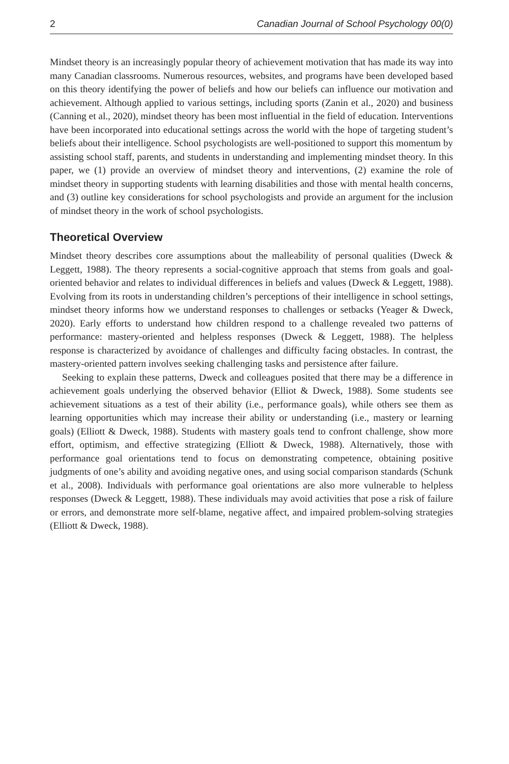2 Canadian Journal of School Psychology 00(0)
Mindset theory is an increasingly popular theory of achievement motivation that has made its way into many Canadian classrooms. Numerous resources, websites, and programs have been developed based on this theory identifying the power of beliefs and how our beliefs can influence our motivation and achievement. Although applied to various settings, including sports (Zanin et al., 2020) and business (Canning et al., 2020), mindset theory has been most influential in the field of education. Interventions have been incorporated into educational settings across the world with the hope of targeting student’s beliefs about their intelligence. School psychologists are well-positioned to support this momentum by assisting school staff, parents, and students in understanding and implementing mindset theory. In this paper, we (1) provide an overview of mindset theory and interventions, (2) examine the role of mindset theory in supporting students with learning disabilities and those with mental health concerns, and (3) outline key considerations for school psychologists and provide an argument for the inclusion of mindset theory in the work of school psychologists.
Theoretical Overview
Mindset theory describes core assumptions about the malleability of personal qualities (Dweck & Leggett, 1988). The theory represents a social-cognitive approach that stems from goals and goal-oriented behavior and relates to individual differences in beliefs and values (Dweck & Leggett, 1988). Evolving from its roots in understanding children’s perceptions of their intelligence in school settings, mindset theory informs how we understand responses to challenges or setbacks (Yeager & Dweck, 2020). Early efforts to understand how children respond to a challenge revealed two patterns of performance: mastery-oriented and helpless responses (Dweck & Leggett, 1988). The helpless response is characterized by avoidance of challenges and difficulty facing obstacles. In contrast, the mastery-oriented pattern involves seeking challenging tasks and persistence after failure.
Seeking to explain these patterns, Dweck and colleagues posited that there may be a difference in achievement goals underlying the observed behavior (Elliot & Dweck, 1988). Some students see achievement situations as a test of their ability (i.e., performance goals), while others see them as learning opportunities which may increase their ability or understanding (i.e., mastery or learning goals) (Elliott & Dweck, 1988). Students with mastery goals tend to confront challenge, show more effort, optimism, and effective strategizing (Elliott & Dweck, 1988). Alternatively, those with performance goal orientations tend to focus on demonstrating competence, obtaining positive judgments of one’s ability and avoiding negative ones, and using social comparison standards (Schunk et al., 2008). Individuals with performance goal orientations are also more vulnerable to helpless responses (Dweck & Leggett, 1988). These individuals may avoid activities that pose a risk of failure or errors, and demonstrate more self-blame, negative affect, and impaired problem-solving strategies (Elliott & Dweck, 1988).